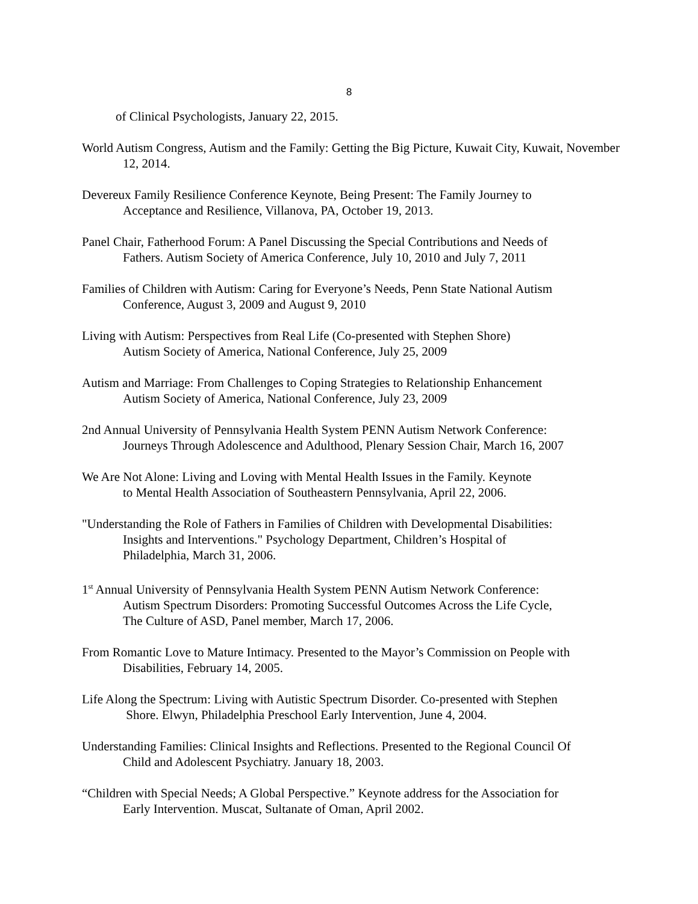8
of Clinical Psychologists, January 22, 2015.
World Autism Congress, Autism and the Family: Getting the Big Picture, Kuwait City, Kuwait, November 12, 2014.
Devereux Family Resilience Conference Keynote, Being Present: The Family Journey to
Acceptance and Resilience, Villanova, PA, October 19, 2013.
Panel Chair, Fatherhood Forum: A Panel Discussing the Special Contributions and Needs of
Fathers. Autism Society of America Conference, July 10, 2010 and July 7, 2011
Families of Children with Autism: Caring for Everyone’s Needs, Penn State National Autism
Conference, August 3, 2009 and August 9, 2010
Living with Autism: Perspectives from Real Life (Co-presented with Stephen Shore)
Autism Society of America, National Conference, July 25, 2009
Autism and Marriage: From Challenges to Coping Strategies to Relationship Enhancement
Autism Society of America, National Conference, July 23, 2009
2nd Annual University of Pennsylvania Health System PENN Autism Network Conference:
Journeys Through Adolescence and Adulthood, Plenary Session Chair, March 16, 2007
We Are Not Alone: Living and Loving with Mental Health Issues in the Family. Keynote
to Mental Health Association of Southeastern Pennsylvania, April 22, 2006.
"Understanding the Role of Fathers in Families of Children with Developmental Disabilities:
Insights and Interventions." Psychology Department, Children’s Hospital of
Philadelphia, March 31, 2006.
1<sup>st</sup> Annual University of Pennsylvania Health System PENN Autism Network Conference:
Autism Spectrum Disorders: Promoting Successful Outcomes Across the Life Cycle,
The Culture of ASD, Panel member, March 17, 2006.
From Romantic Love to Mature Intimacy. Presented to the Mayor’s Commission on People with
Disabilities, February 14, 2005.
Life Along the Spectrum: Living with Autistic Spectrum Disorder. Co-presented with Stephen
Shore. Elwyn, Philadelphia Preschool Early Intervention, June 4, 2004.
Understanding Families: Clinical Insights and Reflections. Presented to the Regional Council Of
Child and Adolescent Psychiatry. January 18, 2003.
“Children with Special Needs; A Global Perspective.” Keynote address for the Association for
Early Intervention. Muscat, Sultanate of Oman, April 2002.